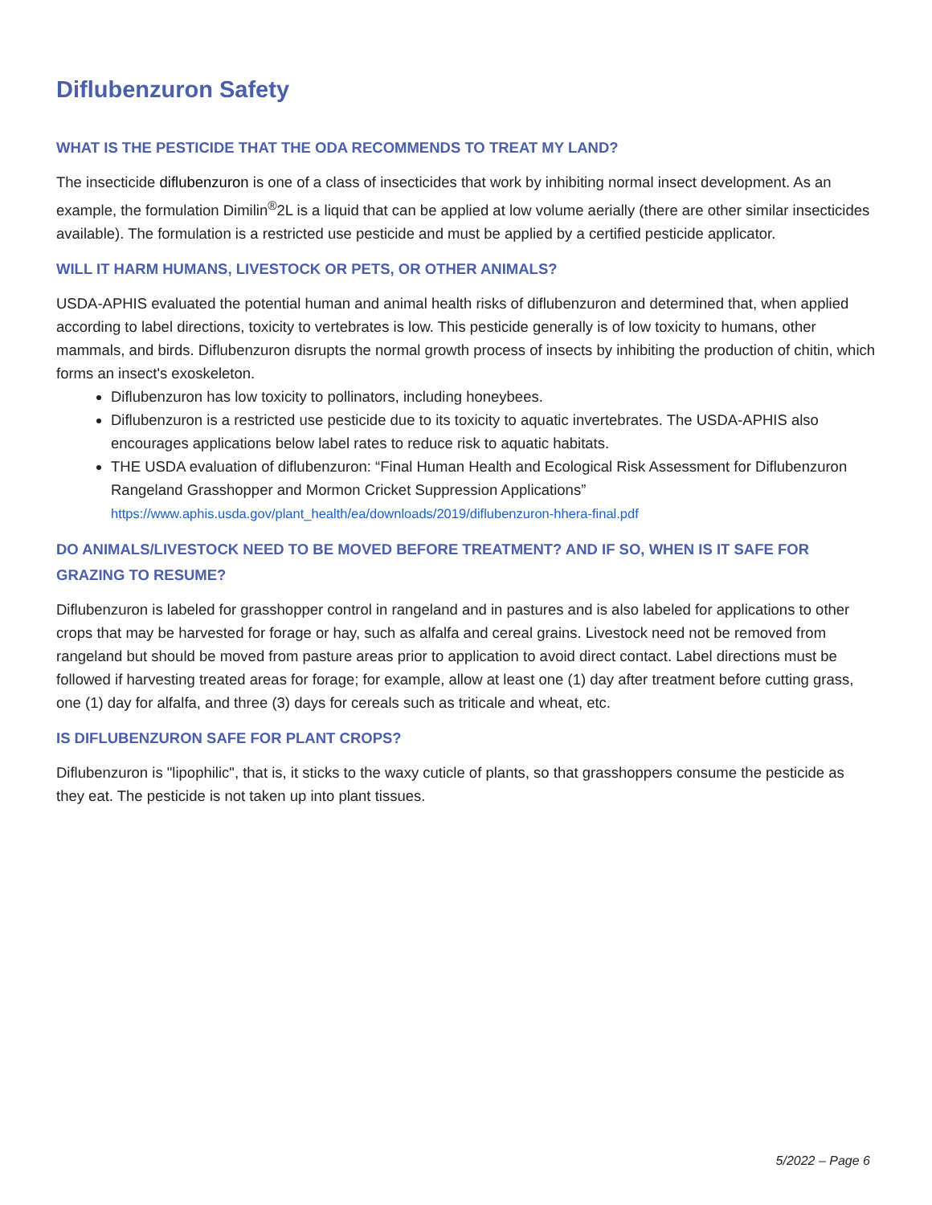Diflubenzuron Safety
WHAT IS THE PESTICIDE THAT THE ODA RECOMMENDS TO TREAT MY LAND?
The insecticide diflubenzuron is one of a class of insecticides that work by inhibiting normal insect development. As an example, the formulation Dimilin<sup>®</sup>2L is a liquid that can be applied at low volume aerially (there are other similar insecticides available). The formulation is a restricted use pesticide and must be applied by a certified pesticide applicator.
WILL IT HARM HUMANS, LIVESTOCK OR PETS, OR OTHER ANIMALS?
USDA-APHIS evaluated the potential human and animal health risks of diflubenzuron and determined that, when applied according to label directions, toxicity to vertebrates is low. This pesticide generally is of low toxicity to humans, other mammals, and birds. Diflubenzuron disrupts the normal growth process of insects by inhibiting the production of chitin, which forms an insect's exoskeleton.
Diflubenzuron has low toxicity to pollinators, including honeybees.
Diflubenzuron is a restricted use pesticide due to its toxicity to aquatic invertebrates. The USDA-APHIS also encourages applications below label rates to reduce risk to aquatic habitats.
THE USDA evaluation of diflubenzuron: “Final Human Health and Ecological Risk Assessment for Diflubenzuron Rangeland Grasshopper and Mormon Cricket Suppression Applications” https://www.aphis.usda.gov/plant_health/ea/downloads/2019/diflubenzuron-hhera-final.pdf
DO ANIMALS/LIVESTOCK NEED TO BE MOVED BEFORE TREATMENT? AND IF SO, WHEN IS IT SAFE FOR GRAZING TO RESUME?
Diflubenzuron is labeled for grasshopper control in rangeland and in pastures and is also labeled for applications to other crops that may be harvested for forage or hay, such as alfalfa and cereal grains. Livestock need not be removed from rangeland but should be moved from pasture areas prior to application to avoid direct contact. Label directions must be followed if harvesting treated areas for forage; for example, allow at least one (1) day after treatment before cutting grass, one (1) day for alfalfa, and three (3) days for cereals such as triticale and wheat, etc.
IS DIFLUBENZURON SAFE FOR PLANT CROPS?
Diflubenzuron is "lipophilic", that is, it sticks to the waxy cuticle of plants, so that grasshoppers consume the pesticide as they eat. The pesticide is not taken up into plant tissues.
5/2022 – Page 6